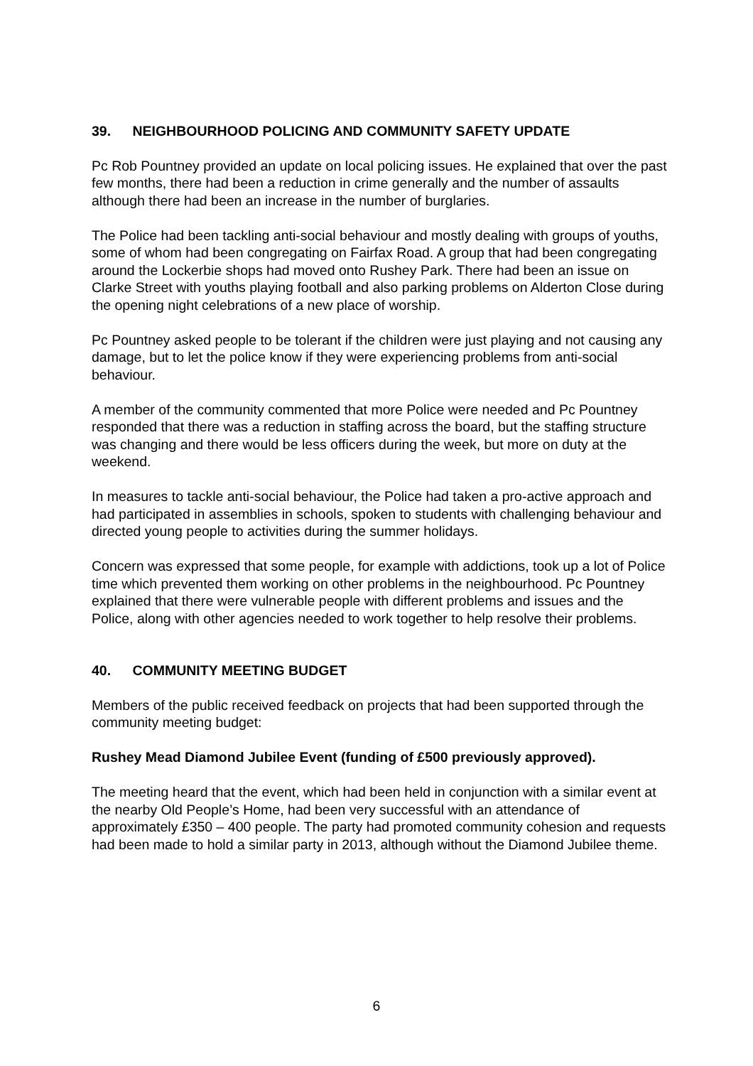39. NEIGHBOURHOOD POLICING AND COMMUNITY SAFETY UPDATE
Pc Rob Pountney provided an update on local policing issues. He explained that over the past few months, there had been a reduction in crime generally and the number of assaults although there had been an increase in the number of burglaries.
The Police had been tackling anti-social behaviour and mostly dealing with groups of youths, some of whom had been congregating on Fairfax Road. A group that had been congregating around the Lockerbie shops had moved onto Rushey Park. There had been an issue on Clarke Street with youths playing football and also parking problems on Alderton Close during the opening night celebrations of a new place of worship.
Pc Pountney asked people to be tolerant if the children were just playing and not causing any damage, but to let the police know if they were experiencing problems from anti-social behaviour.
A member of the community commented that more Police were needed and Pc Pountney responded that there was a reduction in staffing across the board, but the staffing structure was changing and there would be less officers during the week, but more on duty at the weekend.
In measures to tackle anti-social behaviour, the Police had taken a pro-active approach and had participated in assemblies in schools, spoken to students with challenging behaviour and directed young people to activities during the summer holidays.
Concern was expressed that some people, for example with addictions, took up a lot of Police time which prevented them working on other problems in the neighbourhood. Pc Pountney explained that there were vulnerable people with different problems and issues and the Police, along with other agencies needed to work together to help resolve their problems.
40. COMMUNITY MEETING BUDGET
Members of the public received feedback on projects that had been supported through the community meeting budget:
Rushey Mead Diamond Jubilee Event (funding of £500 previously approved).
The meeting heard that the event, which had been held in conjunction with a similar event at the nearby Old People’s Home, had been very successful with an attendance of approximately £350 – 400 people. The party had promoted community cohesion and requests had been made to hold a similar party in 2013, although without the Diamond Jubilee theme.
6